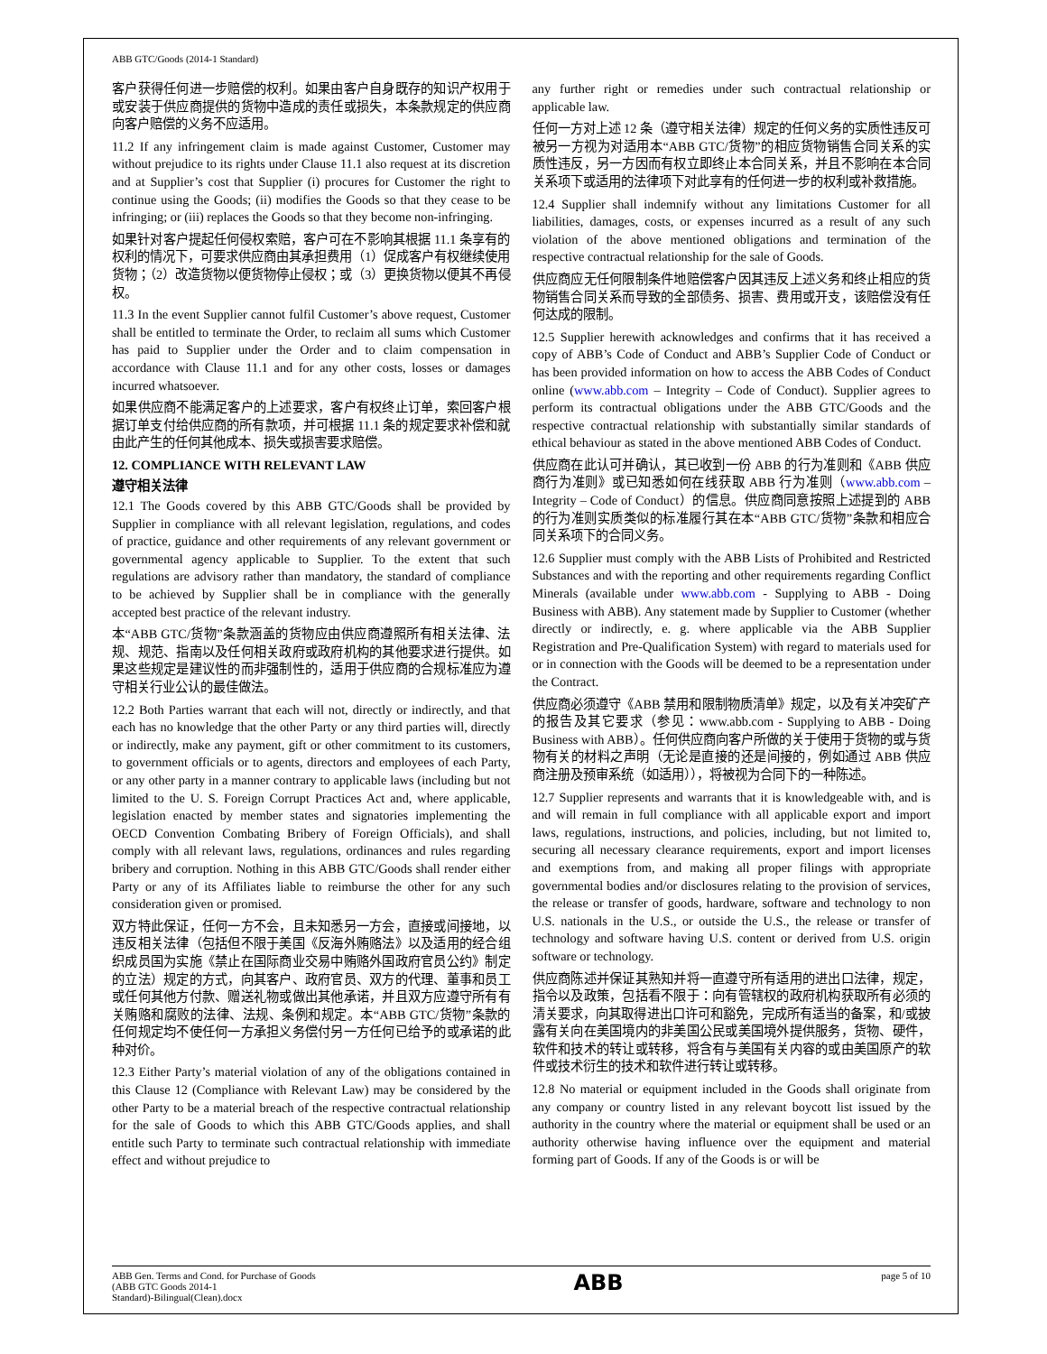ABB GTC/Goods (2014-1 Standard)
客户获得任何进一步赔偿的权利。如果由客户自身既存的知识产权用于或安装于供应商提供的货物中造成的责任或损失，本条款规定的供应商向客户赔偿的义务不应适用。
11.2 If any infringement claim is made against Customer, Customer may without prejudice to its rights under Clause 11.1 also request at its discretion and at Supplier’s cost that Supplier (i) procures for Customer the right to continue using the Goods; (ii) modifies the Goods so that they cease to be infringing; or (iii) replaces the Goods so that they become non-infringing.
如果针对客户提起任何侵权索赔，客户可在不影响其根据 11.1 条享有的权利的情况下，可要求供应商由其承担费用（1）促成客户有权继续使用货物；（2）改造货物以便货物停止侵权；或（3）更换货物以便其不再侵权。
11.3 In the event Supplier cannot fulfil Customer’s above request, Customer shall be entitled to terminate the Order, to reclaim all sums which Customer has paid to Supplier under the Order and to claim compensation in accordance with Clause 11.1 and for any other costs, losses or damages incurred whatsoever.
如果供应商不能满足客户的上述要求，客户有权终止订单，索回客户根据订单支付给供应商的所有款项，并可根据 11.1 条的规定要求补偿和就由此产生的任何其他成本、损失或损害要求赔偿。
12. COMPLIANCE WITH RELEVANT LAW
遵守相关法律
12.1 The Goods covered by this ABB GTC/Goods shall be provided by Supplier in compliance with all relevant legislation, regulations, and codes of practice, guidance and other requirements of any relevant government or governmental agency applicable to Supplier. To the extent that such regulations are advisory rather than mandatory, the standard of compliance to be achieved by Supplier shall be in compliance with the generally accepted best practice of the relevant industry.
本“ABB GTC/货物”条款涵盖的货物应由供应商遵照所有相关法律、法规、规范、指南以及任何相关政府或政府机构的其他要求进行提供。如果这些规定是建议性的而非强制性的，适用于供应商的合规标准应为遵守相关行业公认的最佳做法。
12.2 Both Parties warrant that each will not, directly or indirectly, and that each has no knowledge that the other Party or any third parties will, directly or indirectly, make any payment, gift or other commitment to its customers, to government officials or to agents, directors and employees of each Party, or any other party in a manner contrary to applicable laws (including but not limited to the U. S. Foreign Corrupt Practices Act and, where applicable, legislation enacted by member states and signatories implementing the OECD Convention Combating Bribery of Foreign Officials), and shall comply with all relevant laws, regulations, ordinances and rules regarding bribery and corruption. Nothing in this ABB GTC/Goods shall render either Party or any of its Affiliates liable to reimburse the other for any such consideration given or promised.
双方特此保证，任何一方不会，且未知悉另一方会，直接或间接地，以违反相关法律（包括但不限于美国《反海外贿赂法》以及适用的经合组织成员国为实施《禁止在国际商业交易中贿赂外国政府官员公约》制定的立法）规定的方式，向其客户、政府官员、双方的代理、董事和员工或任何其他方付款、赠送礼物或做出其他承诺，并且双方应遵守所有有关贿赂和腐败的法律、法规、条例和规定。本“ABB GTC/货物”条款的任何规定均不使任何一方承担义务偿付另一方任何已给予的或承诺的此种对价。
12.3 Either Party’s material violation of any of the obligations contained in this Clause 12 (Compliance with Relevant Law) may be considered by the other Party to be a material breach of the respective contractual relationship for the sale of Goods to which this ABB GTC/Goods applies, and shall entitle such Party to terminate such contractual relationship with immediate effect and without prejudice to
any further right or remedies under such contractual relationship or applicable law.
任何一方对上述 12 条（遵守相关法律）规定的任何义务的实质性违反可被另一方视为对适用本“ABB GTC/货物”的相应货物销售合同关系的实质性违反，另一方因而有权立即终止本合同关系，并且不影响在本合同关系项下或适用的法律项下对此享有的任何进一步的权利或补救措施。
12.4 Supplier shall indemnify without any limitations Customer for all liabilities, damages, costs, or expenses incurred as a result of any such violation of the above mentioned obligations and termination of the respective contractual relationship for the sale of Goods.
供应商应无任何限制条件地赔偿客户因其违反上述义务和终止相应的货物销售合同关系而导致的全部债务、损害、费用或开支，该赔偿没有任何达成的限制。
12.5 Supplier herewith acknowledges and confirms that it has received a copy of ABB’s Code of Conduct and ABB’s Supplier Code of Conduct or has been provided information on how to access the ABB Codes of Conduct online (www.abb.com – Integrity – Code of Conduct). Supplier agrees to perform its contractual obligations under the ABB GTC/Goods and the respective contractual relationship with substantially similar standards of ethical behaviour as stated in the above mentioned ABB Codes of Conduct.
供应商在此认可并确认，其已收到一份 ABB 的行为准则和《ABB 供应商行为准则》或已知悉如何在线获取 ABB 行为准则（www.abb.com – Integrity – Code of Conduct）的信息。供应商同意按照上述提到的 ABB 的行为准则实质类似的标准履行其在本“ABB GTC/货物”条款和相应合同关系项下的合同义务。
12.6 Supplier must comply with the ABB Lists of Prohibited and Restricted Substances and with the reporting and other requirements regarding Conflict Minerals (available under www.abb.com - Supplying to ABB - Doing Business with ABB). Any statement made by Supplier to Customer (whether directly or indirectly, e. g. where applicable via the ABB Supplier Registration and Pre-Qualification System) with regard to materials used for or in connection with the Goods will be deemed to be a representation under the Contract.
供应商必须遵守《ABB 禁用和限制物质清单》规定，以及有关冲突矿产的报告及其它要求（参见：www.abb.com - Supplying to ABB - Doing Business with ABB）。任何供应商向客户所做的关于使用于货物的或与货物有关的材料之声明（无论是直接的还是间接的，例如通过 ABB 供应商注册及预审系统（如适用）），将被视为合同下的一种陈述。
12.7 Supplier represents and warrants that it is knowledgeable with, and is and will remain in full compliance with all applicable export and import laws, regulations, instructions, and policies, including, but not limited to, securing all necessary clearance requirements, export and import licenses and exemptions from, and making all proper filings with appropriate governmental bodies and/or disclosures relating to the provision of services, the release or transfer of goods, hardware, software and technology to non U.S. nationals in the U.S., or outside the U.S., the release or transfer of technology and software having U.S. content or derived from U.S. origin software or technology.
供应商陈述并保证其熟知并将一直遵守所有适用的进出口法律，规定，指令以及政策，包括看不限于：向有管辖权的政府机构获取所有必须的清关要求，向其取得进出口许可和豁免，完成所有适当的备案，和/或披露有关向在美国境内的非美国公民或美国境外提供服务，货物、硬件，软件和技术的转让或转移，将含有与美国有关内容的或由美国原产的软件或技术衍生的技术和软件进行转让或转移。
12.8 No material or equipment included in the Goods shall originate from any company or country listed in any relevant boycott list issued by the authority in the country where the material or equipment shall be used or an authority otherwise having influence over the equipment and material forming part of Goods. If any of the Goods is or will be
ABB Gen. Terms and Cond. for Purchase of Goods
(ABB GTC Goods 2014-1
Standard)-Bilingual(Clean).docx
ABB
page 5 of 10